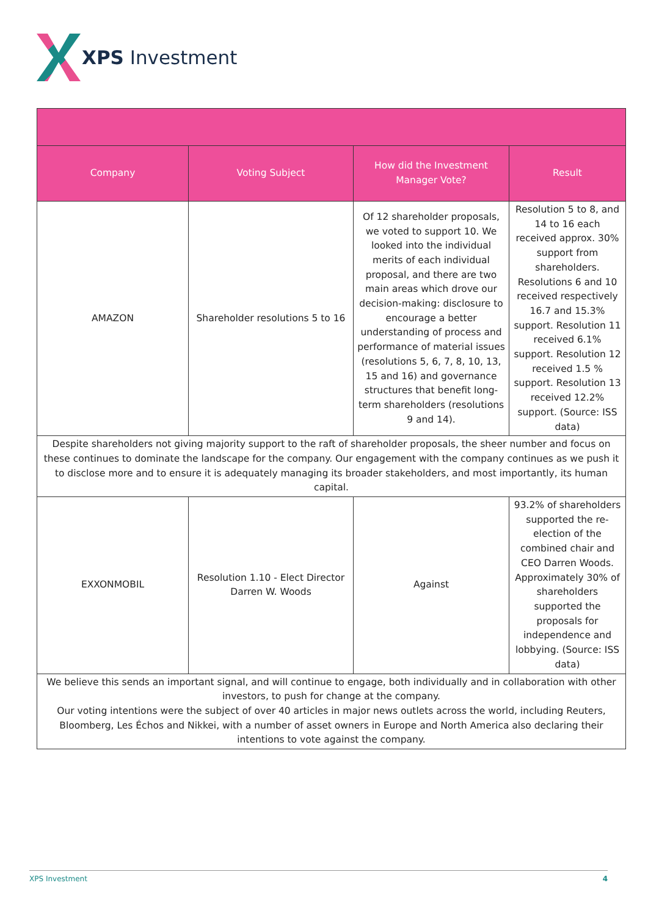XPS Investment
| Company | Voting Subject | How did the Investment Manager Vote? | Result |
| --- | --- | --- | --- |
| AMAZON | Shareholder resolutions 5 to 16 | Of 12 shareholder proposals, we voted to support 10. We looked into the individual merits of each individual proposal, and there are two main areas which drove our decision-making: disclosure to encourage a better understanding of process and performance of material issues (resolutions 5, 6, 7, 8, 10, 13, 15 and 16) and governance structures that benefit long-term shareholders (resolutions 9 and 14). | Resolution 5 to 8, and 14 to 16 each received approx. 30% support from shareholders. Resolutions 6 and 10 received respectively 16.7 and 15.3% support. Resolution 11 received 6.1% support. Resolution 12 received 1.5 % support. Resolution 13 received 12.2% support. (Source: ISS data) |
| Despite shareholders not giving majority support to the raft of shareholder proposals, the sheer number and focus on these continues to dominate the landscape for the company. Our engagement with the company continues as we push it to disclose more and to ensure it is adequately managing its broader stakeholders, and most importantly, its human capital. | | | |
| EXXONMOBIL | Resolution 1.10 - Elect Director Darren W. Woods | Against | 93.2% of shareholders supported the re-election of the combined chair and CEO Darren Woods. Approximately 30% of shareholders supported the proposals for independence and lobbying. (Source: ISS data) |
| We believe this sends an important signal, and will continue to engage, both individually and in collaboration with other investors, to push for change at the company. Our voting intentions were the subject of over 40 articles in major news outlets across the world, including Reuters, Bloomberg, Les Échos and Nikkei, with a number of asset owners in Europe and North America also declaring their intentions to vote against the company. | | | |
XPS Investment 4